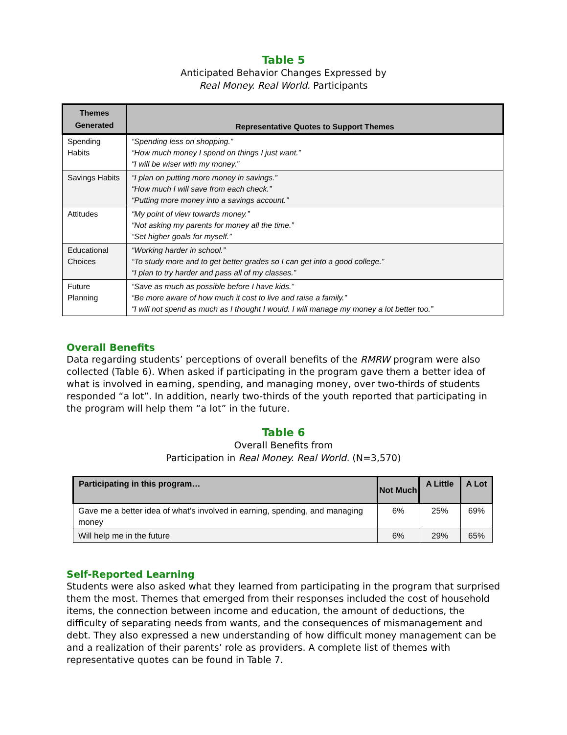Table 5
Anticipated Behavior Changes Expressed by
Real Money. Real World. Participants
| Themes Generated | Representative Quotes to Support Themes |
| --- | --- |
| Spending Habits | “Spending less on shopping.” “How much money I spend on things I just want.” “I will be wiser with my money.” |
| Savings Habits | “I plan on putting more money in savings.” “How much I will save from each check.” “Putting more money into a savings account.” |
| Attitudes | “My point of view towards money.” “Not asking my parents for money all the time.” “Set higher goals for myself.” |
| Educational Choices | “Working harder in school.” “To study more and to get better grades so I can get into a good college.” “I plan to try harder and pass all of my classes.” |
| Future Planning | “Save as much as possible before I have kids.” “Be more aware of how much it cost to live and raise a family.” “I will not spend as much as I thought I would. I will manage my money a lot better too.” |
Overall Benefits
Data regarding students’ perceptions of overall benefits of the RMRW program were also collected (Table 6). When asked if participating in the program gave them a better idea of what is involved in earning, spending, and managing money, over two-thirds of students responded “a lot”. In addition, nearly two-thirds of the youth reported that participating in the program will help them “a lot” in the future.
Table 6
Overall Benefits from
Participation in Real Money. Real World. (N=3,570)
| Participating in this program… | Not Much | A Little | A Lot |
| --- | --- | --- | --- |
| Gave me a better idea of what’s involved in earning, spending, and managing money | 6% | 25% | 69% |
| Will help me in the future | 6% | 29% | 65% |
Self-Reported Learning
Students were also asked what they learned from participating in the program that surprised them the most. Themes that emerged from their responses included the cost of household items, the connection between income and education, the amount of deductions, the difficulty of separating needs from wants, and the consequences of mismanagement and debt. They also expressed a new understanding of how difficult money management can be and a realization of their parents’ role as providers. A complete list of themes with representative quotes can be found in Table 7.